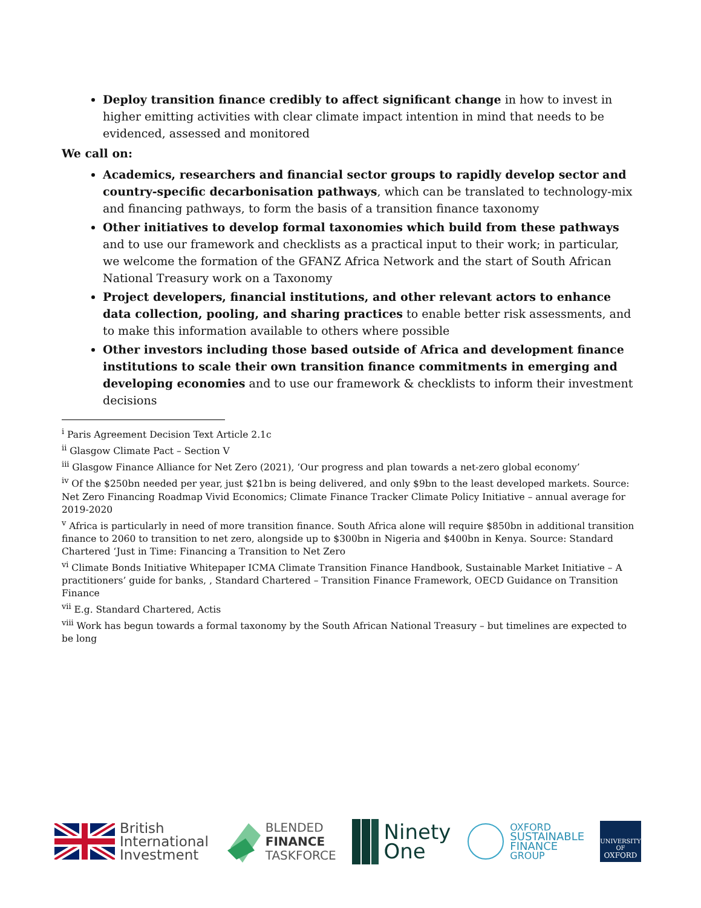Deploy transition finance credibly to affect significant change in how to invest in higher emitting activities with clear climate impact intention in mind that needs to be evidenced, assessed and monitored
We call on:
Academics, researchers and financial sector groups to rapidly develop sector and country-specific decarbonisation pathways, which can be translated to technology-mix and financing pathways, to form the basis of a transition finance taxonomy
Other initiatives to develop formal taxonomies which build from these pathways and to use our framework and checklists as a practical input to their work; in particular, we welcome the formation of the GFANZ Africa Network and the start of South African National Treasury work on a Taxonomy
Project developers, financial institutions, and other relevant actors to enhance data collection, pooling, and sharing practices to enable better risk assessments, and to make this information available to others where possible
Other investors including those based outside of Africa and development finance institutions to scale their own transition finance commitments in emerging and developing economies and to use our framework & checklists to inform their investment decisions
<sup>i</sup> Paris Agreement Decision Text Article 2.1c
<sup>ii</sup> Glasgow Climate Pact – Section V
<sup>iii</sup> Glasgow Finance Alliance for Net Zero (2021), ‘Our progress and plan towards a net-zero global economy’
<sup>iv</sup> Of the $250bn needed per year, just $21bn is being delivered, and only $9bn to the least developed markets. Source: Net Zero Financing Roadmap Vivid Economics; Climate Finance Tracker Climate Policy Initiative – annual average for 2019-2020
<sup>v</sup> Africa is particularly in need of more transition finance. South Africa alone will require $850bn in additional transition finance to 2060 to transition to net zero, alongside up to $300bn in Nigeria and $400bn in Kenya. Source: Standard Chartered ‘Just in Time: Financing a Transition to Net Zero
<sup>vi</sup> Climate Bonds Initiative Whitepaper ICMA Climate Transition Finance Handbook, Sustainable Market Initiative – A practitioners’ guide for banks, , Standard Chartered – Transition Finance Framework, OECD Guidance on Transition Finance
<sup>vii</sup> E.g. Standard Chartered, Actis
<sup>viii</sup> Work has begun towards a formal taxonomy by the South African National Treasury – but timelines are expected to be long
British
International
Investment
BLENDED
FINANCE
TASKFORCE
Ninety
One
OXFORD
SUSTAINABLE
FINANCE
GROUP
UNIVERSITY OF
OXFORD